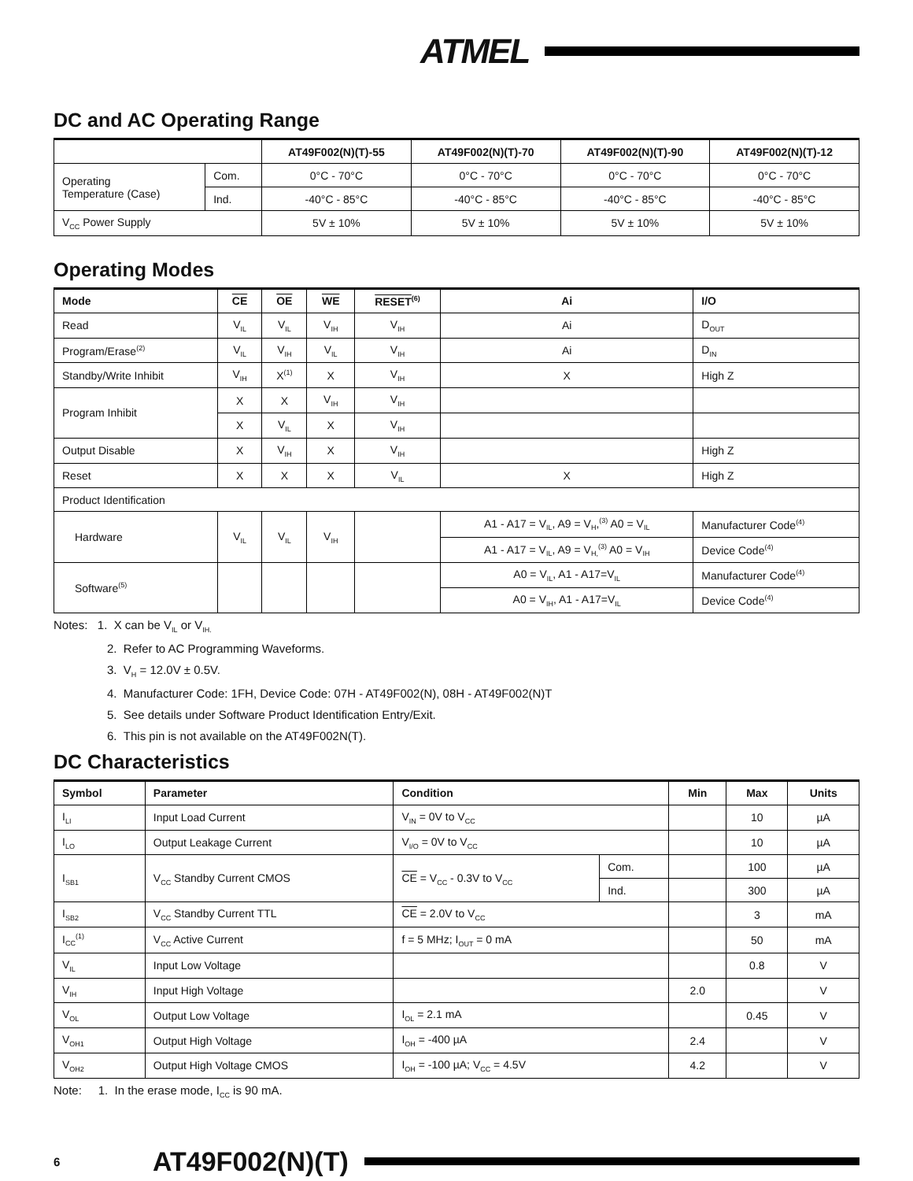ATMEL
DC and AC Operating Range
| | | AT49F002(N)(T)-55 | AT49F002(N)(T)-70 | AT49F002(N)(T)-90 | AT49F002(N)(T)-12 |
| --- | --- | --- | --- | --- | --- |
| Operating Temperature (Case) | Com. | 0°C - 70°C | 0°C - 70°C | 0°C - 70°C | 0°C - 70°C |
| | Ind. | -40°C - 85°C | -40°C - 85°C | -40°C - 85°C | -40°C - 85°C |
| V<sub>CC</sub> Power Supply | | 5V ± 10% | 5V ± 10% | 5V ± 10% | 5V ± 10% |
Operating Modes
| Mode | CE | OE | WE | RESET<sup>(6)</sup> | Ai | I/O |
| --- | --- | --- | --- | --- | --- | --- |
| Read | V<sub>IL</sub> | V<sub>IL</sub> | V<sub>IH</sub> | V<sub>IH</sub> | Ai | D<sub>OUT</sub> |
| Program/Erase<sup>(2)</sup> | V<sub>IL</sub> | V<sub>IH</sub> | V<sub>IL</sub> | V<sub>IH</sub> | Ai | D<sub>IN</sub> |
| Standby/Write Inhibit | V<sub>IH</sub> | X<sup>(1)</sup> | X | V<sub>IH</sub> | X | High Z |
| Program Inhibit | X | X | V<sub>IH</sub> | V<sub>IH</sub> | | |
| | X | V<sub>IL</sub> | X | V<sub>IH</sub> | | |
| Output Disable | X | V<sub>IH</sub> | X | V<sub>IH</sub> | | High Z |
| Reset | X | X | X | V<sub>IL</sub> | X | High Z |
| Product Identification | | | | | | |
| Hardware | V<sub>IL</sub> | V<sub>IL</sub> | V<sub>IH</sub> | | A1 - A17 = V<sub>IL</sub>, A9 = V<sub>H</sub>,<sup>(3)</sup> A0 = V<sub>IL</sub> | Manufacturer Code<sup>(4)</sup> |
| | | | | | A1 - A17 = V<sub>IL</sub>, A9 = V<sub>H,</sub><sup>(3)</sup> A0 = V<sub>IH</sub> | Device Code<sup>(4)</sup> |
| Software<sup>(5)</sup> | | | | | A0 = V<sub>IL</sub>, A1 - A17=V<sub>IL</sub> | Manufacturer Code<sup>(4)</sup> |
| | | | | | A0 = V<sub>IH</sub>, A1 - A17=V<sub>IL</sub> | Device Code<sup>(4)</sup> |
Notes: 1. X can be V<sub>IL</sub> or V<sub>IH.</sub>
2. Refer to AC Programming Waveforms.
3. V<sub>H</sub> = 12.0V ± 0.5V.
4. Manufacturer Code: 1FH, Device Code: 07H - AT49F002(N), 08H - AT49F002(N)T
5. See details under Software Product Identification Entry/Exit.
6. This pin is not available on the AT49F002N(T).
DC Characteristics
| Symbol | Parameter | Condition | | Min | Max | Units |
| --- | --- | --- | --- | --- | --- | --- |
| I<sub>LI</sub> | Input Load Current | V<sub>IN</sub> = 0V to V<sub>CC</sub> | | | 10 | µA |
| I<sub>LO</sub> | Output Leakage Current | V<sub>I/O</sub> = 0V to V<sub>CC</sub> | | | 10 | µA |
| I<sub>SB1</sub> | V<sub>CC</sub> Standby Current CMOS | CE = V<sub>CC</sub> - 0.3V to V<sub>CC</sub> | Com. | | 100 | µA |
| | | | Ind. | | 300 | µA |
| I<sub>SB2</sub> | V<sub>CC</sub> Standby Current TTL | CE = 2.0V to V<sub>CC</sub> | | | 3 | mA |
| I<sub>CC</sub><sup>(1)</sup> | V<sub>CC</sub> Active Current | f = 5 MHz; I<sub>OUT</sub> = 0 mA | | | 50 | mA |
| V<sub>IL</sub> | Input Low Voltage | | | | 0.8 | V |
| V<sub>IH</sub> | Input High Voltage | | | 2.0 | | V |
| V<sub>OL</sub> | Output Low Voltage | I<sub>OL</sub> = 2.1 mA | | | 0.45 | V |
| V<sub>OH1</sub> | Output High Voltage | I<sub>OH</sub> = -400 µA | | 2.4 | | V |
| V<sub>OH2</sub> | Output High Voltage CMOS | I<sub>OH</sub> = -100 µA; V<sub>CC</sub> = 4.5V | | 4.2 | | V |
Note: 1. In the erase mode, I<sub>CC</sub> is 90 mA.
6
AT49F002(N)(T)